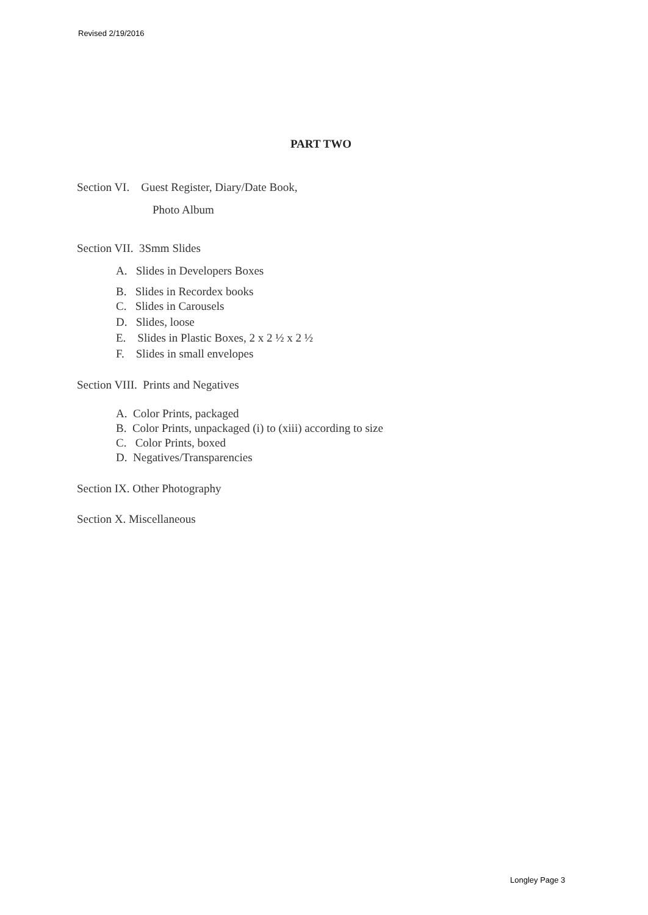Revised 2/19/2016
PART TWO
Section VI. Guest Register, Diary/Date Book,
Photo Album
Section VII. 3Smm Slides
A. Slides in Developers Boxes
B. Slides in Recordex books
C. Slides in Carousels
D. Slides, loose
E. Slides in Plastic Boxes, 2 x 2 ½ x 2 ½
F. Slides in small envelopes
Section VIII. Prints and Negatives
A. Color Prints, packaged
B. Color Prints, unpackaged (i) to (xiii) according to size
C. Color Prints, boxed
D. Negatives/Transparencies
Section IX. Other Photography
Section X. Miscellaneous
Longley Page 3